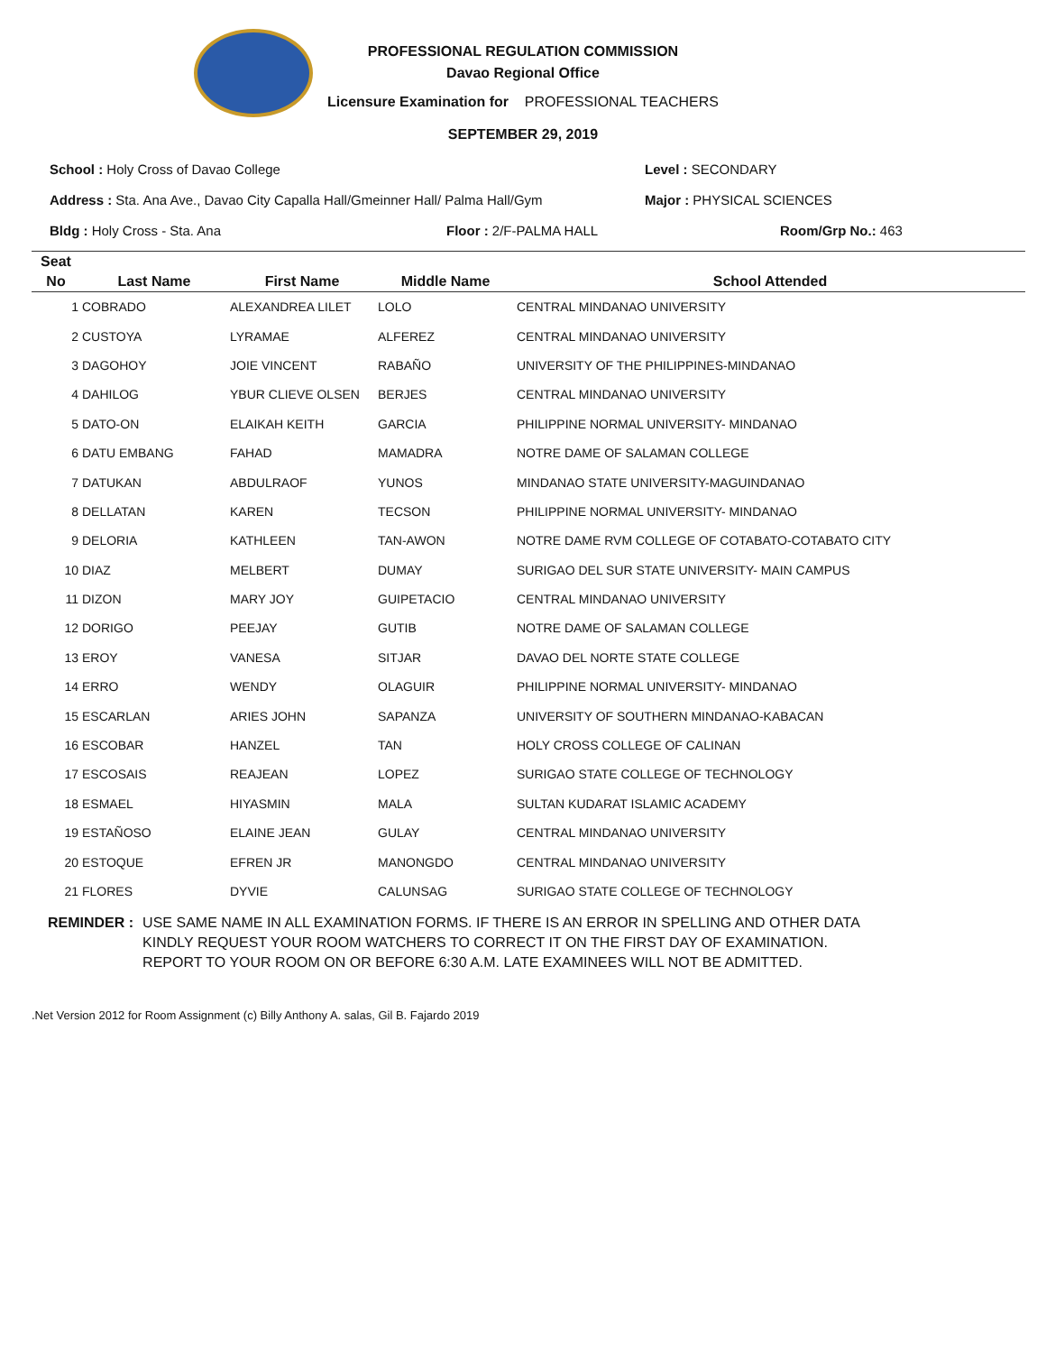PROFESSIONAL REGULATION COMMISSION
Davao Regional Office
Licensure Examination for PROFESSIONAL TEACHERS
SEPTEMBER 29, 2019
School : Holy Cross of Davao College Level : SECONDARY
Address : Sta. Ana Ave., Davao City Capalla Hall/Gmeinner Hall/ Palma Hall/Gym Major : PHYSICAL SCIENCES
Bldg : Holy Cross - Sta. Ana Floor : 2/F-PALMA HALL Room/Grp No.: 463
| Seat | | | | |
| --- | --- | --- | --- | --- |
| No | Last Name | First Name | Middle Name | School Attended |
| 1 | COBRADO | ALEXANDREA LILET | LOLO | CENTRAL MINDANAO UNIVERSITY |
| 2 | CUSTOYA | LYRAMAE | ALFEREZ | CENTRAL MINDANAO UNIVERSITY |
| 3 | DAGOHOY | JOIE VINCENT | RABAÑO | UNIVERSITY OF THE PHILIPPINES-MINDANAO |
| 4 | DAHILOG | YBUR CLIEVE OLSEN | BERJES | CENTRAL MINDANAO UNIVERSITY |
| 5 | DATO-ON | ELAIKAH KEITH | GARCIA | PHILIPPINE NORMAL UNIVERSITY- MINDANAO |
| 6 | DATU EMBANG | FAHAD | MAMADRA | NOTRE DAME OF SALAMAN COLLEGE |
| 7 | DATUKAN | ABDULRAOF | YUNOS | MINDANAO STATE UNIVERSITY-MAGUINDANAO |
| 8 | DELLATAN | KAREN | TECSON | PHILIPPINE NORMAL UNIVERSITY- MINDANAO |
| 9 | DELORIA | KATHLEEN | TAN-AWON | NOTRE DAME RVM COLLEGE OF COTABATO-COTABATO CITY |
| 10 | DIAZ | MELBERT | DUMAY | SURIGAO DEL SUR STATE UNIVERSITY- MAIN CAMPUS |
| 11 | DIZON | MARY JOY | GUIPETACIO | CENTRAL MINDANAO UNIVERSITY |
| 12 | DORIGO | PEEJAY | GUTIB | NOTRE DAME OF SALAMAN COLLEGE |
| 13 | EROY | VANESA | SITJAR | DAVAO DEL NORTE STATE COLLEGE |
| 14 | ERRO | WENDY | OLAGUIR | PHILIPPINE NORMAL UNIVERSITY- MINDANAO |
| 15 | ESCARLAN | ARIES JOHN | SAPANZA | UNIVERSITY OF SOUTHERN MINDANAO-KABACAN |
| 16 | ESCOBAR | HANZEL | TAN | HOLY CROSS COLLEGE OF CALINAN |
| 17 | ESCOSAIS | REAJEAN | LOPEZ | SURIGAO STATE COLLEGE OF TECHNOLOGY |
| 18 | ESMAEL | HIYASMIN | MALA | SULTAN KUDARAT ISLAMIC ACADEMY |
| 19 | ESTAÑOSO | ELAINE JEAN | GULAY | CENTRAL MINDANAO UNIVERSITY |
| 20 | ESTOQUE | EFREN JR | MANONGDO | CENTRAL MINDANAO UNIVERSITY |
| 21 | FLORES | DYVIE | CALUNSAG | SURIGAO STATE COLLEGE OF TECHNOLOGY |
REMINDER : USE SAME NAME IN ALL EXAMINATION FORMS. IF THERE IS AN ERROR IN SPELLING AND OTHER DATA
KINDLY REQUEST YOUR ROOM WATCHERS TO CORRECT IT ON THE FIRST DAY OF EXAMINATION.
REPORT TO YOUR ROOM ON OR BEFORE 6:30 A.M. LATE EXAMINEES WILL NOT BE ADMITTED.
.Net Version 2012 for Room Assignment (c) Billy Anthony A. salas, Gil B. Fajardo 2019